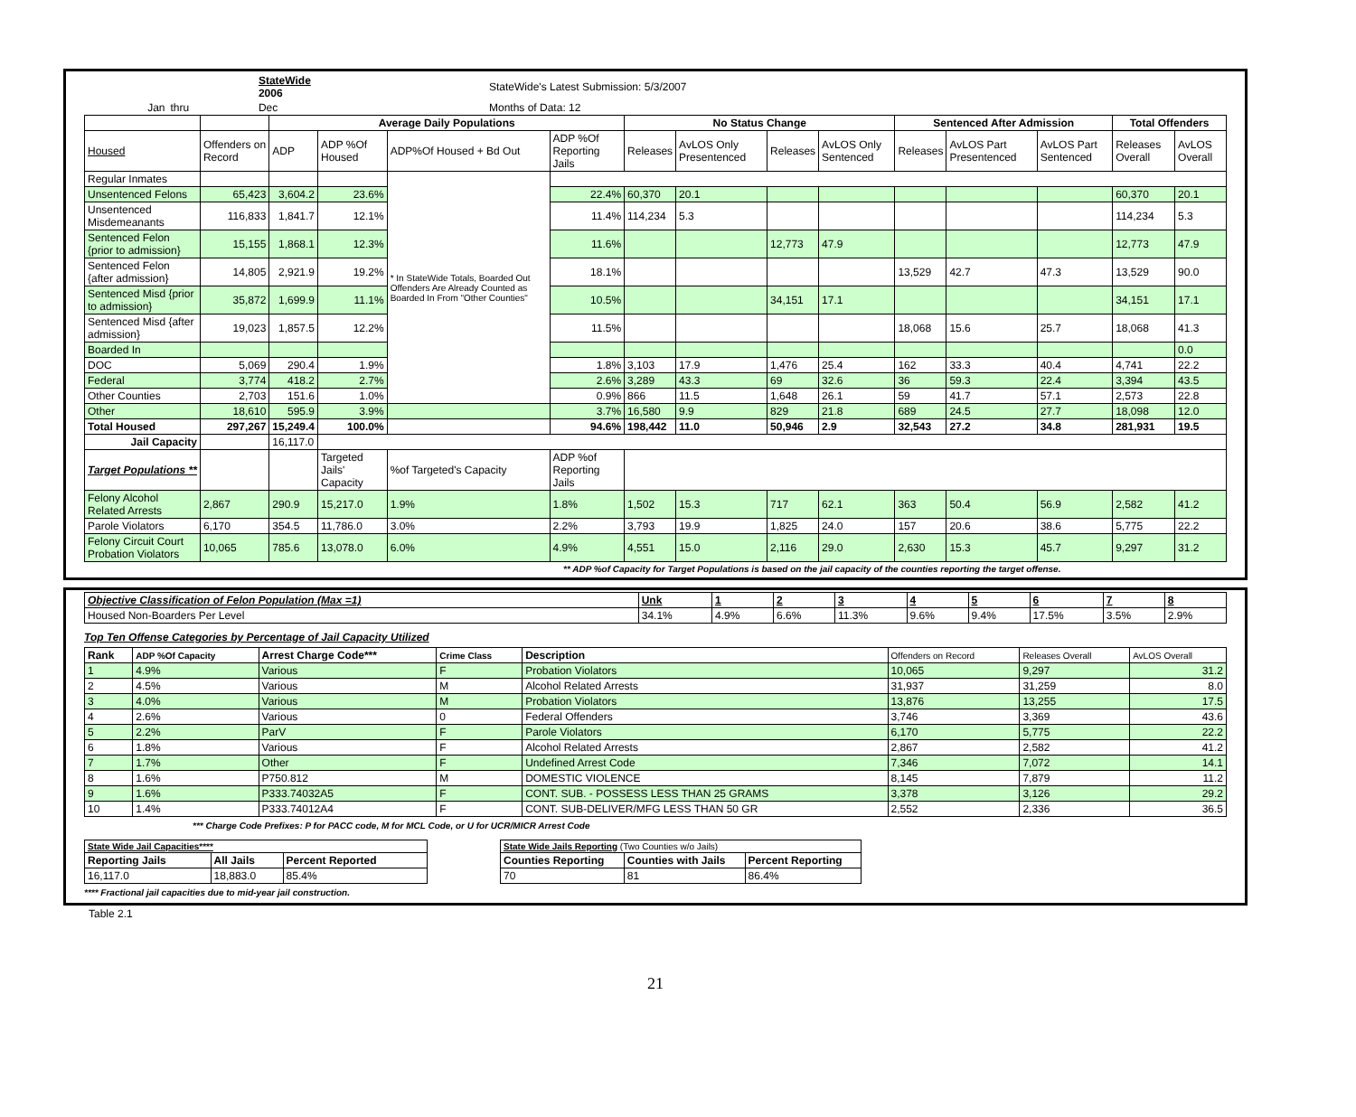| | | StateWide 2006 | | StateWide's Latest Submission: 5/3/2007 | |
| Jan | thru | Dec | | | Months of Data: 12 |
| | | Average Daily Populations | | | | No Status Change | | | | Sentenced After Admission | | | Total Offenders | |
| Housed | Offenders on Record | ADP | ADP %Of Housed | ADP%Of Housed + Bd Out | ADP %Of Reporting Jails | Releases | AvLOS Only Presentenced | Releases | AvLOS Only Sentenced | Releases | AvLOS Part Presentenced | AvLOS Part Sentenced | Releases Overall | AvLOS Overall |
| Regular Inmates | | | | * In StateWide Totals, Boarded Out Offenders Are Already Counted as Boarded In From "Other Counties" | | | | | | | | | | |
| Unsentenced Felons | 65,423 | 3,604.2 | 23.6% | | 22.4% | 60,370 | 20.1 | | | | | | 60,370 | 20.1 |
| Unsentenced Misdemeanants | 116,833 | 1,841.7 | 12.1% | | 11.4% | 114,234 | 5.3 | | | | | | 114,234 | 5.3 |
| Sentenced Felon {prior to admission} | 15,155 | 1,868.1 | 12.3% | | 11.6% | | | 12,773 | 47.9 | | | | 12,773 | 47.9 |
| Sentenced Felon {after admission} | 14,805 | 2,921.9 | 19.2% | | 18.1% | | | | | 13,529 | 42.7 | 47.3 | 13,529 | 90.0 |
| Sentenced Misd {prior to admission} | 35,872 | 1,699.9 | 11.1% | | 10.5% | | | 34,151 | 17.1 | | | | 34,151 | 17.1 |
| Sentenced Misd {after admission} | 19,023 | 1,857.5 | 12.2% | | 11.5% | | | | | 18,068 | 15.6 | 25.7 | 18,068 | 41.3 |
| Boarded In | | | | | | | | | | | | | | 0.0 |
| DOC | 5,069 | 290.4 | 1.9% | | 1.8% | 3,103 | 17.9 | 1,476 | 25.4 | 162 | 33.3 | 40.4 | 4,741 | 22.2 |
| Federal | 3,774 | 418.2 | 2.7% | | 2.6% | 3,289 | 43.3 | 69 | 32.6 | 36 | 59.3 | 22.4 | 3,394 | 43.5 |
| Other Counties | 2,703 | 151.6 | 1.0% | | 0.9% | 866 | 11.5 | 1,648 | 26.1 | 59 | 41.7 | 57.1 | 2,573 | 22.8 |
| Other | 18,610 | 595.9 | 3.9% | | 3.7% | 16,580 | 9.9 | 829 | 21.8 | 689 | 24.5 | 27.7 | 18,098 | 12.0 |
| Total Housed | 297,267 | 15,249.4 | 100.0% | | 94.6% | 198,442 | 11.0 | 50,946 | 2.9 | 32,543 | 27.2 | 34.8 | 281,931 | 19.5 |
| Jail Capacity | | 16,117.0 | | | | | | | | | | | | |
| Target Populations ** | | | Targeted Jails' Capacity | %of Targeted's Capacity | ADP %of Reporting Jails | | | | | | | | | |
| Felony Alcohol Related Arrests | 2,867 | 290.9 | 15,217.0 | 1.9% | 1.8% | 1,502 | 15.3 | 717 | 62.1 | 363 | 50.4 | 56.9 | 2,582 | 41.2 |
| Parole Violators | 6,170 | 354.5 | 11,786.0 | 3.0% | 2.2% | 3,793 | 19.9 | 1,825 | 24.0 | 157 | 20.6 | 38.6 | 5,775 | 22.2 |
| Felony Circuit Court Probation Violators | 10,065 | 785.6 | 13,078.0 | 6.0% | 4.9% | 4,551 | 15.0 | 2,116 | 29.0 | 2,630 | 15.3 | 45.7 | 9,297 | 31.2 |
** ADP %of Capacity for Target Populations is based on the jail capacity of the counties reporting the target offense.
| Objective Classification of Felon Population (Max =1) | Unk | 1 | 2 | 3 | 4 | 5 | 6 | 7 | 8 |
| Housed Non-Boarders Per Level | 34.1% | 4.9% | 6.6% | 11.3% | 9.6% | 9.4% | 17.5% | 3.5% | 2.9% |
Top Ten Offense Categories by Percentage of Jail Capacity Utilized
| Rank | ADP %Of Capacity | Arrest Charge Code*** | Crime Class | Description | Offenders on Record | Releases Overall | AvLOS Overall |
| 1 | 4.9% | Various | F | Probation Violators | 10,065 | 9,297 | 31.2 |
| 2 | 4.5% | Various | M | Alcohol Related Arrests | 31,937 | 31,259 | 8.0 |
| 3 | 4.0% | Various | M | Probation Violators | 13,876 | 13,255 | 17.5 |
| 4 | 2.6% | Various | 0 | Federal Offenders | 3,746 | 3,369 | 43.6 |
| 5 | 2.2% | ParV | F | Parole Violators | 6,170 | 5,775 | 22.2 |
| 6 | 1.8% | Various | F | Alcohol Related Arrests | 2,867 | 2,582 | 41.2 |
| 7 | 1.7% | Other | F | Undefined Arrest Code | 7,346 | 7,072 | 14.1 |
| 8 | 1.6% | P750.812 | M | DOMESTIC VIOLENCE | 8,145 | 7,879 | 11.2 |
| 9 | 1.6% | P333.74032A5 | F | CONT. SUB. - POSSESS LESS THAN 25 GRAMS | 3,378 | 3,126 | 29.2 |
| 10 | 1.4% | P333.74012A4 | F | CONT. SUB-DELIVER/MFG LESS THAN 50 GR | 2,552 | 2,336 | 36.5 |
*** Charge Code Prefixes: P for PACC code, M for MCL Code, or U for UCR/MICR Arrest Code
| State Wide Jail Capacities**** | | |
| Reporting Jails | All Jails | Percent Reported |
| 16,117.0 | 18,883.0 | 85.4% |
| State Wide Jails Reporting (Two Counties w/o Jails) | | |
| Counties Reporting | Counties with Jails | Percent Reporting |
| 70 | 81 | 86.4% |
**** Fractional jail capacities due to mid-year jail construction.
Table 2.1
21